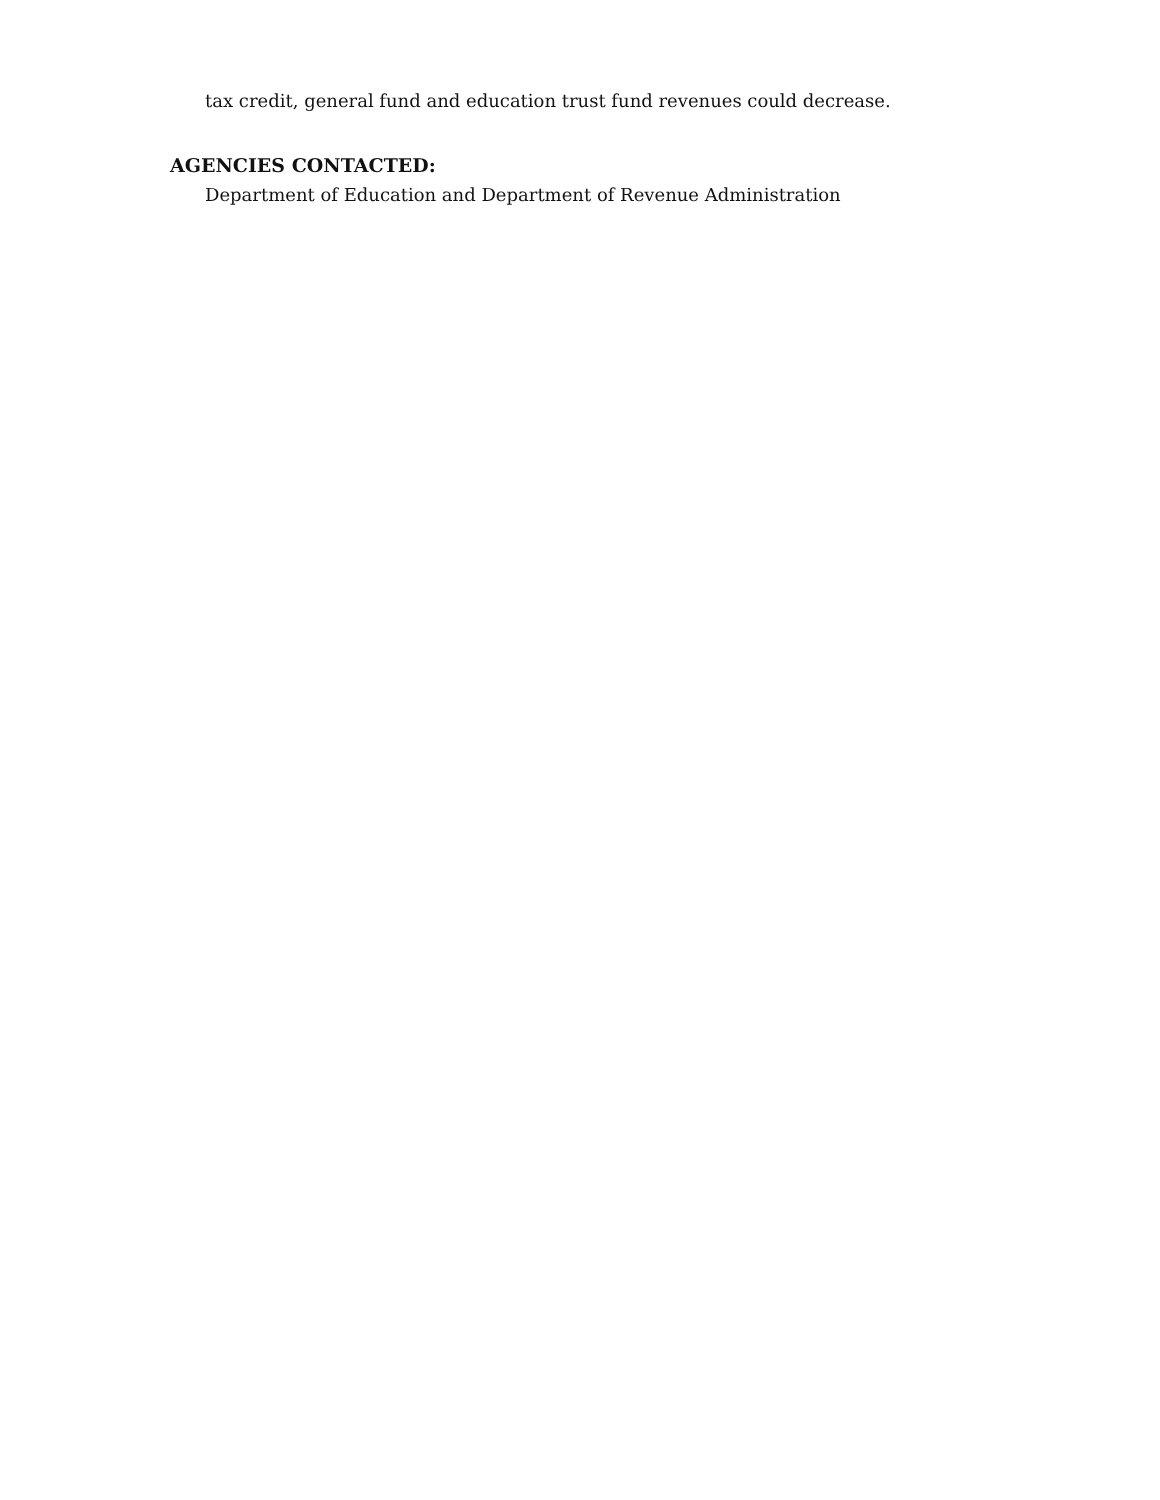tax credit, general fund and education trust fund revenues could decrease.
AGENCIES CONTACTED:
Department of Education and Department of Revenue Administration